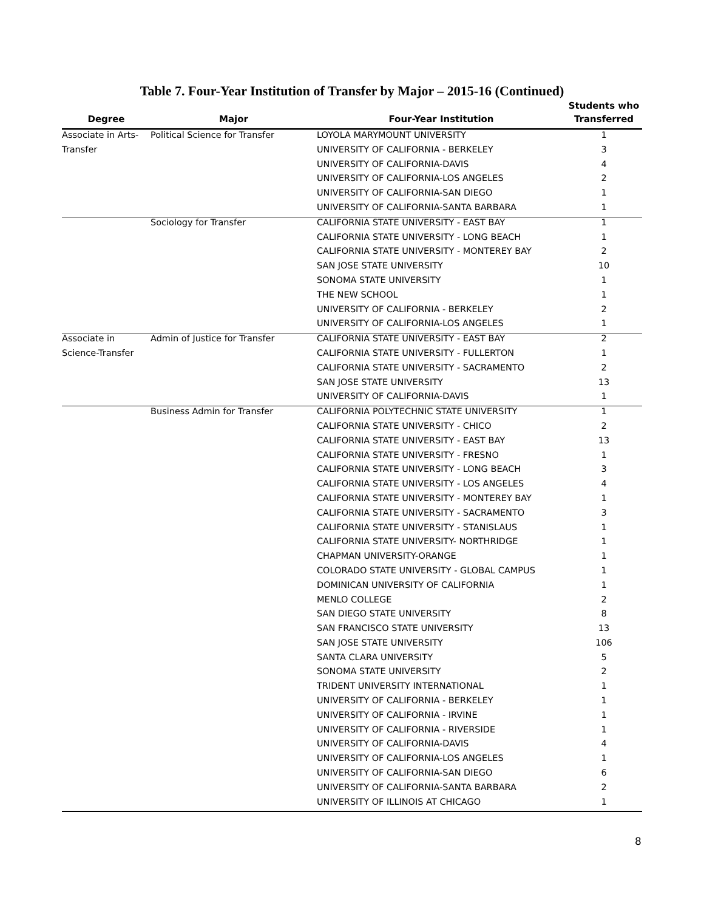Table 7. Four-Year Institution of Transfer by Major – 2015-16 (Continued)
| | | | Students who |
| --- | --- | --- | --- |
| Degree | Major | Four-Year Institution | Transferred |
| Associate in Arts- | Political Science for Transfer | LOYOLA MARYMOUNT UNIVERSITY | 1 |
| Transfer | | UNIVERSITY OF CALIFORNIA - BERKELEY | 3 |
| | | UNIVERSITY OF CALIFORNIA-DAVIS | 4 |
| | | UNIVERSITY OF CALIFORNIA-LOS ANGELES | 2 |
| | | UNIVERSITY OF CALIFORNIA-SAN DIEGO | 1 |
| | | UNIVERSITY OF CALIFORNIA-SANTA BARBARA | 1 |
| | Sociology for Transfer | CALIFORNIA STATE UNIVERSITY - EAST BAY | 1 |
| | | CALIFORNIA STATE UNIVERSITY - LONG BEACH | 1 |
| | | CALIFORNIA STATE UNIVERSITY - MONTEREY BAY | 2 |
| | | SAN JOSE STATE UNIVERSITY | 10 |
| | | SONOMA STATE UNIVERSITY | 1 |
| | | THE NEW SCHOOL | 1 |
| | | UNIVERSITY OF CALIFORNIA - BERKELEY | 2 |
| | | UNIVERSITY OF CALIFORNIA-LOS ANGELES | 1 |
| Associate in | Admin of Justice for Transfer | CALIFORNIA STATE UNIVERSITY - EAST BAY | 2 |
| Science-Transfer | | CALIFORNIA STATE UNIVERSITY - FULLERTON | 1 |
| | | CALIFORNIA STATE UNIVERSITY - SACRAMENTO | 2 |
| | | SAN JOSE STATE UNIVERSITY | 13 |
| | | UNIVERSITY OF CALIFORNIA-DAVIS | 1 |
| | Business Admin for Transfer | CALIFORNIA POLYTECHNIC STATE UNIVERSITY | 1 |
| | | CALIFORNIA STATE UNIVERSITY - CHICO | 2 |
| | | CALIFORNIA STATE UNIVERSITY - EAST BAY | 13 |
| | | CALIFORNIA STATE UNIVERSITY - FRESNO | 1 |
| | | CALIFORNIA STATE UNIVERSITY - LONG BEACH | 3 |
| | | CALIFORNIA STATE UNIVERSITY - LOS ANGELES | 4 |
| | | CALIFORNIA STATE UNIVERSITY - MONTEREY BAY | 1 |
| | | CALIFORNIA STATE UNIVERSITY - SACRAMENTO | 3 |
| | | CALIFORNIA STATE UNIVERSITY - STANISLAUS | 1 |
| | | CALIFORNIA STATE UNIVERSITY- NORTHRIDGE | 1 |
| | | CHAPMAN UNIVERSITY-ORANGE | 1 |
| | | COLORADO STATE UNIVERSITY - GLOBAL CAMPUS | 1 |
| | | DOMINICAN UNIVERSITY OF CALIFORNIA | 1 |
| | | MENLO COLLEGE | 2 |
| | | SAN DIEGO STATE UNIVERSITY | 8 |
| | | SAN FRANCISCO STATE UNIVERSITY | 13 |
| | | SAN JOSE STATE UNIVERSITY | 106 |
| | | SANTA CLARA UNIVERSITY | 5 |
| | | SONOMA STATE UNIVERSITY | 2 |
| | | TRIDENT UNIVERSITY INTERNATIONAL | 1 |
| | | UNIVERSITY OF CALIFORNIA - BERKELEY | 1 |
| | | UNIVERSITY OF CALIFORNIA - IRVINE | 1 |
| | | UNIVERSITY OF CALIFORNIA - RIVERSIDE | 1 |
| | | UNIVERSITY OF CALIFORNIA-DAVIS | 4 |
| | | UNIVERSITY OF CALIFORNIA-LOS ANGELES | 1 |
| | | UNIVERSITY OF CALIFORNIA-SAN DIEGO | 6 |
| | | UNIVERSITY OF CALIFORNIA-SANTA BARBARA | 2 |
| | | UNIVERSITY OF ILLINOIS AT CHICAGO | 1 |
8